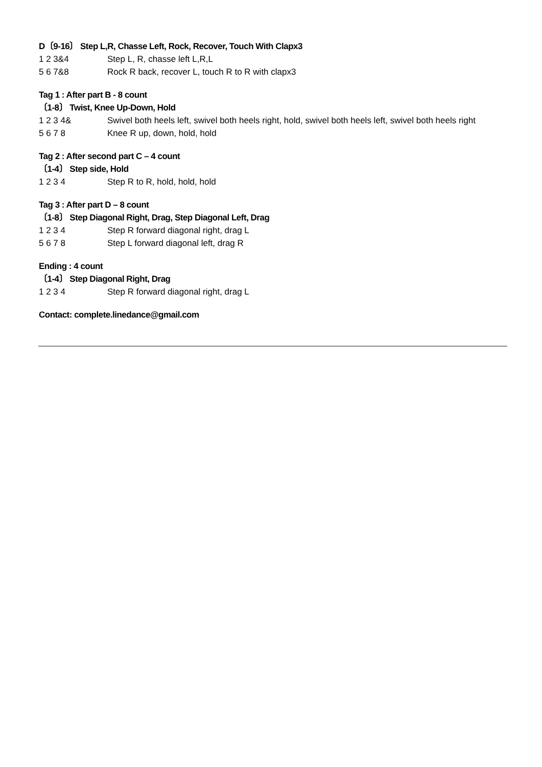D〔9-16〕 Step L,R, Chasse Left, Rock, Recover, Touch With Clapx3
1 2 3&4 Step L, R, chasse left L,R,L
5 6 7&8 Rock R back, recover L, touch R to R with clapx3
Tag 1 : After part B - 8 count
〔1-8〕 Twist, Knee Up-Down, Hold
1 2 3 4& Swivel both heels left, swivel both heels right, hold, swivel both heels left, swivel both heels right
5 6 7 8 Knee R up, down, hold, hold
Tag 2 : After second part C – 4 count
〔1-4〕 Step side, Hold
1 2 3 4 Step R to R, hold, hold, hold
Tag 3 : After part D – 8 count
〔1-8〕 Step Diagonal Right, Drag, Step Diagonal Left, Drag
1 2 3 4 Step R forward diagonal right, drag L
5 6 7 8 Step L forward diagonal left, drag R
Ending : 4 count
〔1-4〕 Step Diagonal Right, Drag
1 2 3 4 Step R forward diagonal right, drag L
Contact: complete.linedance@gmail.com